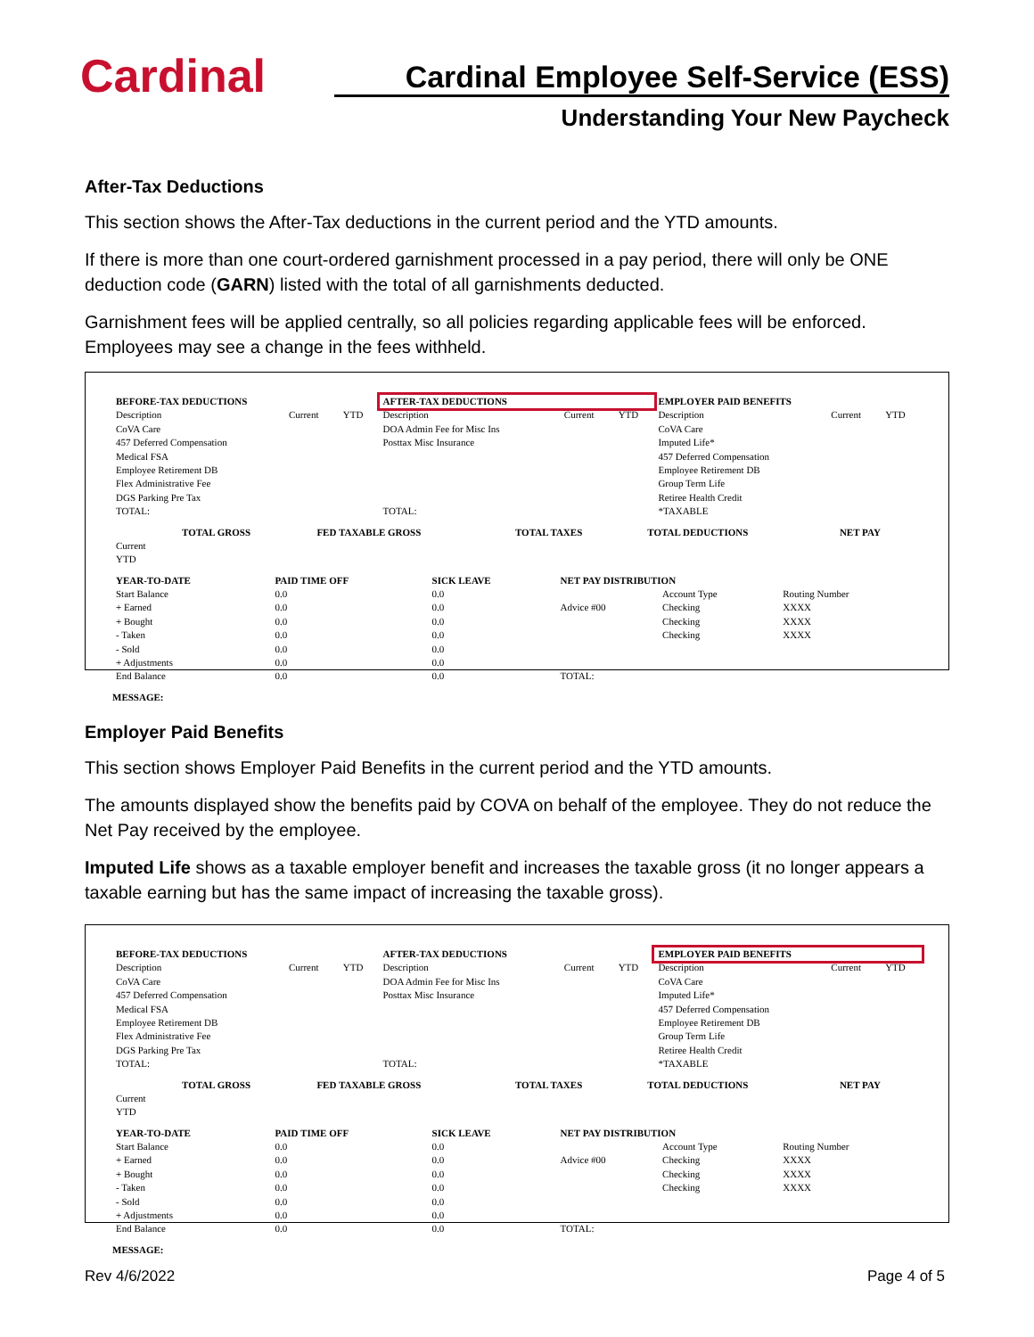Cardinal
Cardinal Employee Self-Service (ESS)
Understanding Your New Paycheck
After-Tax Deductions
This section shows the After-Tax deductions in the current period and the YTD amounts.
If there is more than one court-ordered garnishment processed in a pay period, there will only be ONE deduction code (GARN) listed with the total of all garnishments deducted.
Garnishment fees will be applied centrally, so all policies regarding applicable fees will be enforced. Employees may see a change in the fees withheld.
| BEFORE-TAX DEDUCTIONS | | | AFTER-TAX DEDUCTIONS | | | EMPLOYER PAID BENEFITS | | |
| --- | --- | --- | --- | --- | --- | --- | --- | --- |
| Description CoVA Care 457 Deferred Compensation Medical FSA Employee Retirement DB Flex Administrative Fee DGS Parking Pre Tax TOTAL: | Current | YTD | Description DOA Admin Fee for Misc Ins Posttax Misc Insurance TOTAL: | Current | YTD | Description CoVA Care Imputed Life* 457 Deferred Compensation Employee Retirement DB Group Term Life Retiree Health Credit *TAXABLE | Current | YTD |
| | TOTAL GROSS | FED TAXABLE GROSS | TOTAL TAXES | TOTAL DEDUCTIONS | NET PAY |
| --- | --- | --- | --- | --- | --- |
| Current YTD | | | | | |
| YEAR-TO-DATE | PAID TIME OFF | SICK LEAVE | NET PAY DISTRIBUTION | | |
| --- | --- | --- | --- | --- | --- |
| Start Balance + Earned + Bought - Taken - Sold + Adjustments End Balance | 0.0 0.0 0.0 0.0 0.0 0.0 0.0 | 0.0 0.0 0.0 0.0 0.0 0.0 0.0 | Advice #00 TOTAL: | Account Type Checking Checking Checking | Routing Number XXXX XXXX XXXX |
MESSAGE:
Employer Paid Benefits
This section shows Employer Paid Benefits in the current period and the YTD amounts.
The amounts displayed show the benefits paid by COVA on behalf of the employee. They do not reduce the Net Pay received by the employee.
Imputed Life shows as a taxable employer benefit and increases the taxable gross (it no longer appears a taxable earning but has the same impact of increasing the taxable gross).
| BEFORE-TAX DEDUCTIONS | | | AFTER-TAX DEDUCTIONS | | | EMPLOYER PAID BENEFITS | | |
| --- | --- | --- | --- | --- | --- | --- | --- | --- |
| Description CoVA Care 457 Deferred Compensation Medical FSA Employee Retirement DB Flex Administrative Fee DGS Parking Pre Tax TOTAL: | Current | YTD | Description DOA Admin Fee for Misc Ins Posttax Misc Insurance TOTAL: | Current | YTD | Description CoVA Care Imputed Life* 457 Deferred Compensation Employee Retirement DB Group Term Life Retiree Health Credit *TAXABLE | Current | YTD |
| | TOTAL GROSS | FED TAXABLE GROSS | TOTAL TAXES | TOTAL DEDUCTIONS | NET PAY |
| --- | --- | --- | --- | --- | --- |
| Current YTD | | | | | |
| YEAR-TO-DATE | PAID TIME OFF | SICK LEAVE | NET PAY DISTRIBUTION | | |
| --- | --- | --- | --- | --- | --- |
| Start Balance + Earned + Bought - Taken - Sold + Adjustments End Balance | 0.0 0.0 0.0 0.0 0.0 0.0 0.0 | 0.0 0.0 0.0 0.0 0.0 0.0 0.0 | Advice #00 TOTAL: | Account Type Checking Checking Checking | Routing Number XXXX XXXX XXXX |
MESSAGE:
Rev 4/6/2022 Page 4 of 5